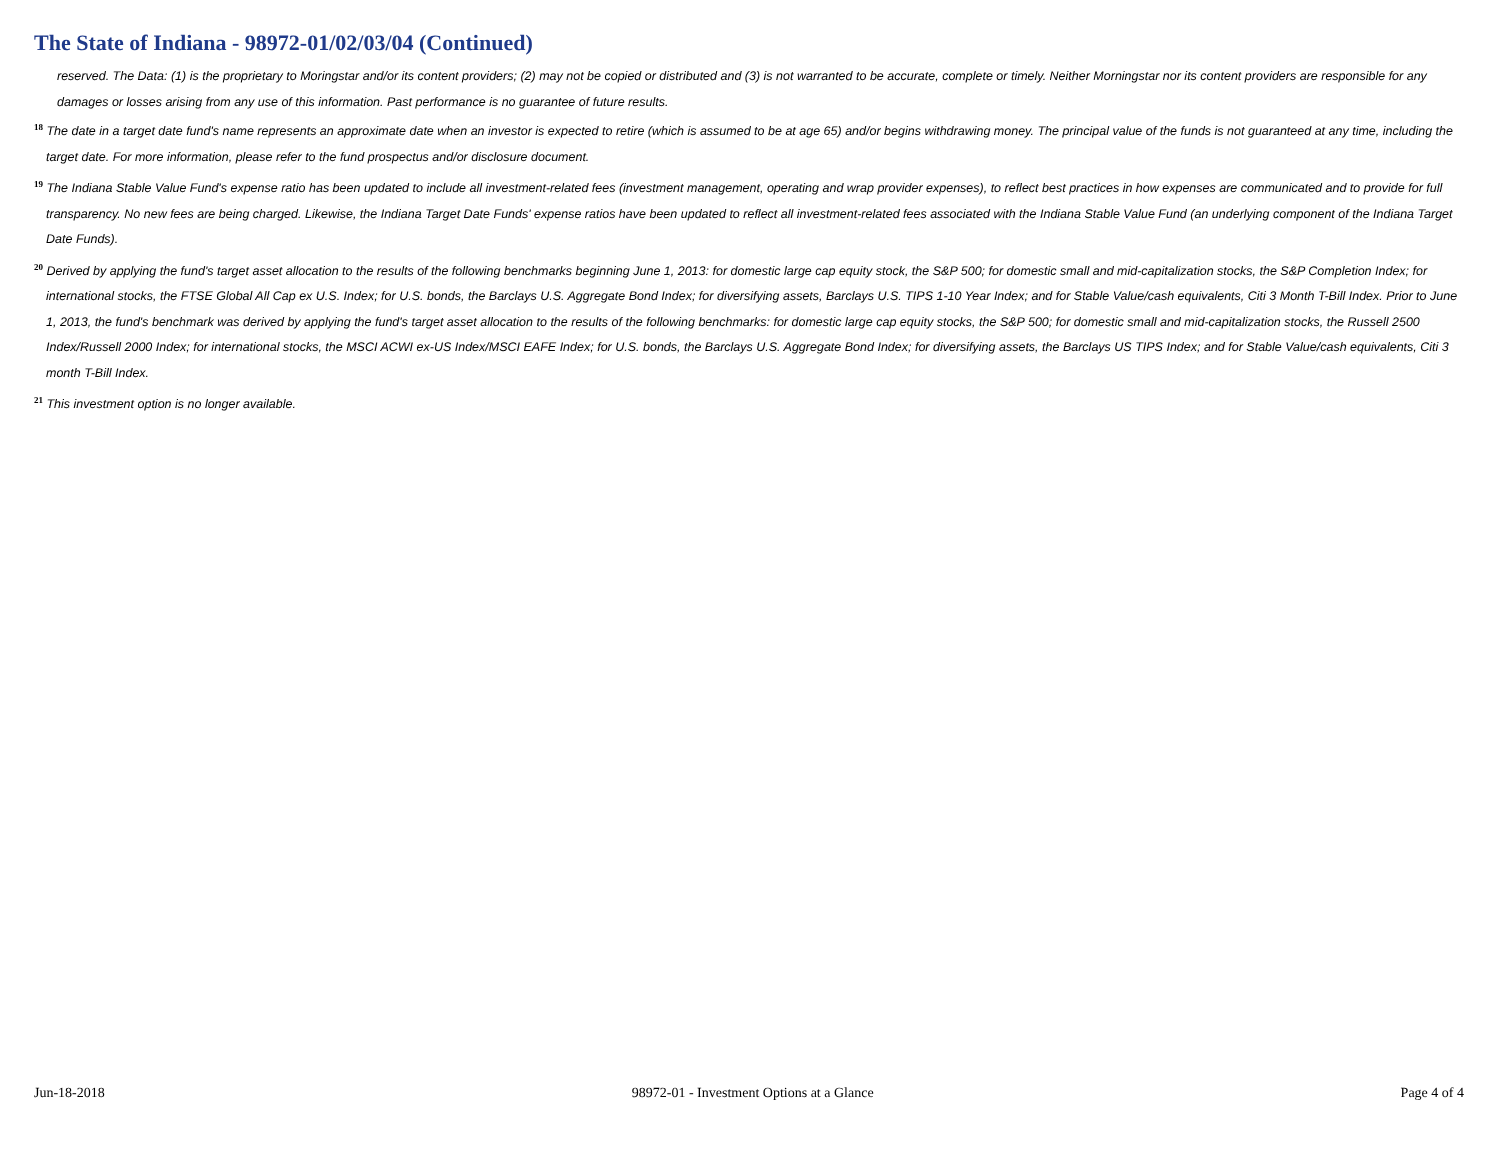The State of Indiana - 98972-01/02/03/04 (Continued)
reserved. The Data: (1) is the proprietary to Moringstar and/or its content providers; (2) may not be copied or distributed and (3) is not warranted to be accurate, complete or timely. Neither Morningstar nor its content providers are responsible for any damages or losses arising from any use of this information. Past performance is no guarantee of future results.
<sup>18</sup> The date in a target date fund's name represents an approximate date when an investor is expected to retire (which is assumed to be at age 65) and/or begins withdrawing money. The principal value of the funds is not guaranteed at any time, including the target date. For more information, please refer to the fund prospectus and/or disclosure document.
<sup>19</sup> The Indiana Stable Value Fund's expense ratio has been updated to include all investment-related fees (investment management, operating and wrap provider expenses), to reflect best practices in how expenses are communicated and to provide for full transparency. No new fees are being charged. Likewise, the Indiana Target Date Funds' expense ratios have been updated to reflect all investment-related fees associated with the Indiana Stable Value Fund (an underlying component of the Indiana Target Date Funds).
<sup>20</sup> Derived by applying the fund's target asset allocation to the results of the following benchmarks beginning June 1, 2013: for domestic large cap equity stock, the S&P 500; for domestic small and mid-capitalization stocks, the S&P Completion Index; for international stocks, the FTSE Global All Cap ex U.S. Index; for U.S. bonds, the Barclays U.S. Aggregate Bond Index; for diversifying assets, Barclays U.S. TIPS 1-10 Year Index; and for Stable Value/cash equivalents, Citi 3 Month T-Bill Index. Prior to June 1, 2013, the fund's benchmark was derived by applying the fund's target asset allocation to the results of the following benchmarks: for domestic large cap equity stocks, the S&P 500; for domestic small and mid-capitalization stocks, the Russell 2500 Index/Russell 2000 Index; for international stocks, the MSCI ACWI ex-US Index/MSCI EAFE Index; for U.S. bonds, the Barclays U.S. Aggregate Bond Index; for diversifying assets, the Barclays US TIPS Index; and for Stable Value/cash equivalents, Citi 3 month T-Bill Index.
<sup>21</sup> This investment option is no longer available.
Jun-18-2018 98972-01 - Investment Options at a Glance Page 4 of 4